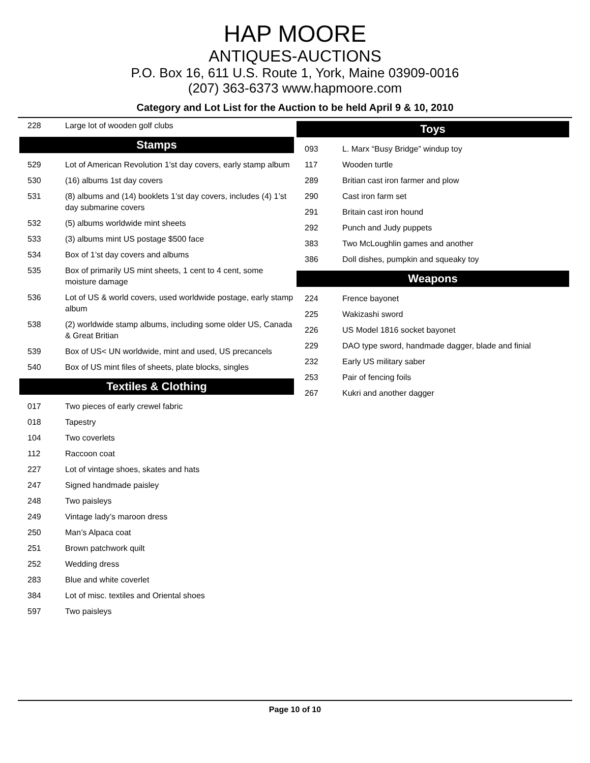HAP MOORE
ANTIQUES-AUCTIONS
P.O. Box 16, 611 U.S. Route 1, York, Maine 03909-0016
(207) 363-6373 www.hapmoore.com
Category and Lot List for the Auction to be held April 9 & 10, 2010
| 228 | Large lot of wooden golf clubs |
Stamps
| 529 | Lot of American Revolution 1’st day covers, early stamp album |
| 530 | (16) albums 1st day covers |
| 531 | (8) albums and (14) booklets 1’st day covers, includes (4) 1’st day submarine covers |
| 532 | (5) albums worldwide mint sheets |
| 533 | (3) albums mint US postage $500 face |
| 534 | Box of 1’st day covers and albums |
| 535 | Box of primarily US mint sheets, 1 cent to 4 cent, some moisture damage |
| 536 | Lot of US & world covers, used worldwide postage, early stamp album |
| 538 | (2) worldwide stamp albums, including some older US, Canada & Great Britian |
| 539 | Box of US< UN worldwide, mint and used, US precancels |
| 540 | Box of US mint files of sheets, plate blocks, singles |
Textiles & Clothing
| 017 | Two pieces of early crewel fabric |
| 018 | Tapestry |
| 104 | Two coverlets |
| 112 | Raccoon coat |
| 227 | Lot of vintage shoes, skates and hats |
| 247 | Signed handmade paisley |
| 248 | Two paisleys |
| 249 | Vintage lady’s maroon dress |
| 250 | Man’s Alpaca coat |
| 251 | Brown patchwork quilt |
| 252 | Wedding dress |
| 283 | Blue and white coverlet |
| 384 | Lot of misc. textiles and Oriental shoes |
| 597 | Two paisleys |
Toys
| 093 | L. Marx “Busy Bridge” windup toy |
| 117 | Wooden turtle |
| 289 | Britian cast iron farmer and plow |
| 290 | Cast iron farm set |
| 291 | Britain cast iron hound |
| 292 | Punch and Judy puppets |
| 383 | Two McLoughlin games and another |
| 386 | Doll dishes, pumpkin and squeaky toy |
Weapons
| 224 | Frence bayonet |
| 225 | Wakizashi sword |
| 226 | US Model 1816 socket bayonet |
| 229 | DAO type sword, handmade dagger, blade and finial |
| 232 | Early US military saber |
| 253 | Pair of fencing foils |
| 267 | Kukri and another dagger |
Page 10 of 10